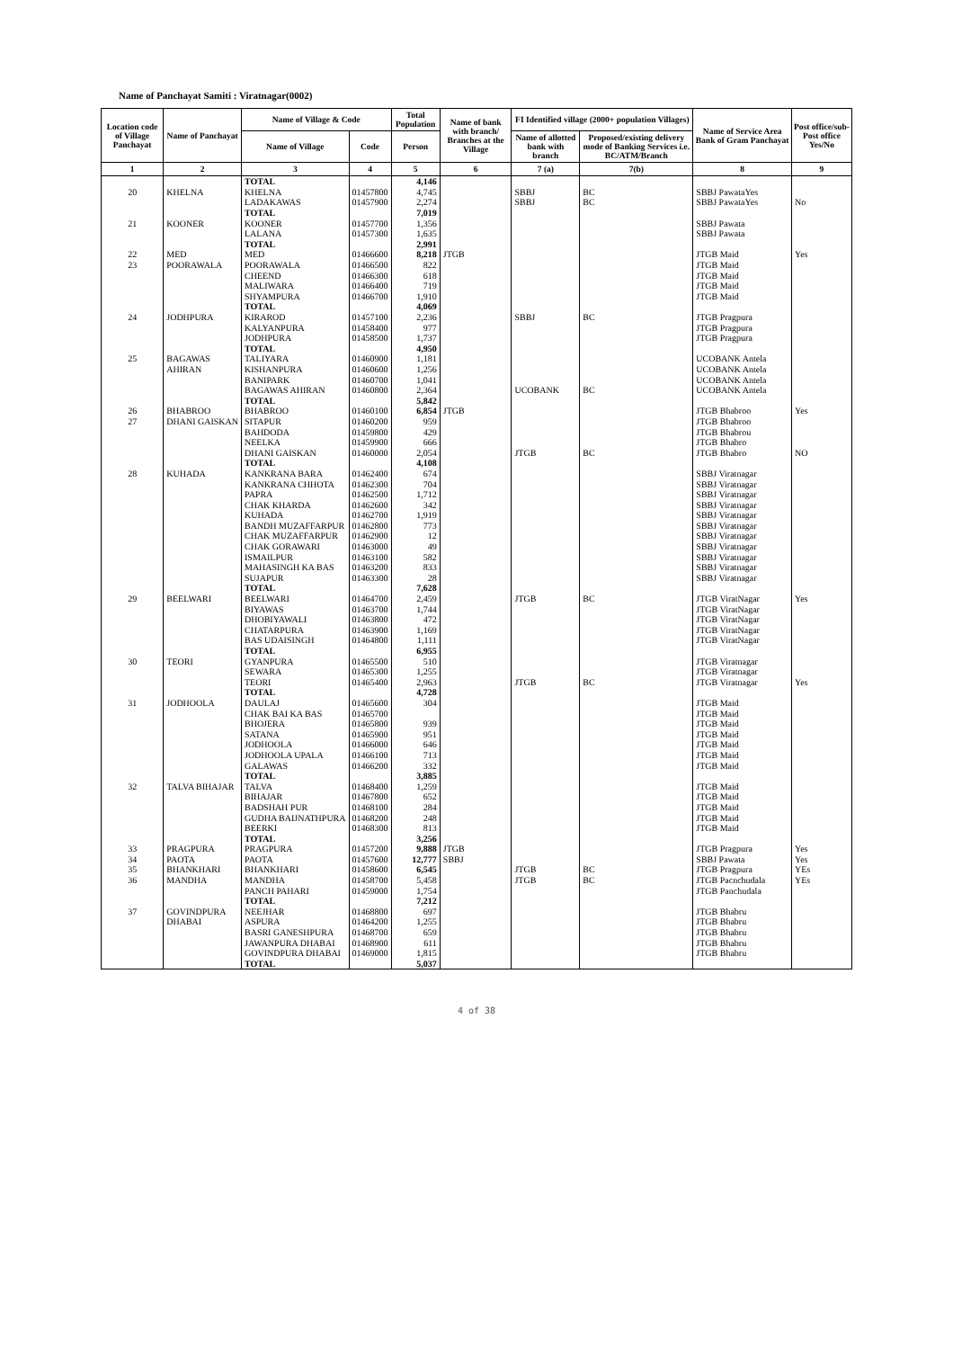Name of Panchayat Samiti : Viratnagar(0002)
| Location code of Village Panchayat | Name of Panchayat | Name of Village & Code | | Total Population | Name of bank with branch/ Branches at the Village | FI Identified village (2000+ population Villages) | | Name of Service Area Bank of Gram Panchayat | Post office/sub-Post office Yes/No |
| --- | --- | --- | --- | --- | --- | --- | --- | --- | --- |
| | | Name of Village | Code | Person | | Name of allotted bank with branch | Proposed/existing delivery mode of Banking Services i.e. BC/ATM/Branch | | |
| 1 | 2 | 3 | 4 | 5 | 6 | 7 (a) | 7(b) | 8 | 9 |
| | | TOTAL | | 4,146 | | | | | |
| 20 | KHELNA | KHELNA | 01457800 | 4,745 | | SBBJ | BC | SBBJ PawataYes | |
| | | LADAKAWAS | 01457900 | 2,274 | | SBBJ | BC | SBBJ PawataYes | No |
| | | TOTAL | | 7,019 | | | | | |
| 21 | KOONER | KOONER | 01457700 | 1,356 | | | | SBBJ Pawata | |
| | | LALANA | 01457300 | 1,635 | | | | SBBJ Pawata | |
| | | TOTAL | | 2,991 | | | | | |
| 22 | MED | MED | 01466600 | 8,218 | JTGB | | | JTGB Maid | Yes |
| 23 | POORAWALA | POORAWALA | 01466500 | 822 | | | | JTGB Maid | |
| | | CHEEND | 01466300 | 618 | | | | JTGB Maid | |
| | | MALIWARA | 01466400 | 719 | | | | JTGB Maid | |
| | | SHYAMPURA | 01466700 | 1,910 | | | | JTGB Maid | |
| | | TOTAL | | 4,069 | | | | | |
| 24 | JODHPURA | KIRAROD | 01457100 | 2,236 | | SBBJ | BC | JTGB Pragpura | |
| | | KALYANPURA | 01458400 | 977 | | | | JTGB Pragpura | |
| | | JODHPURA | 01458500 | 1,737 | | | | JTGB Pragpura | |
| | | TOTAL | | 4,950 | | | | | |
| 25 | BAGAWAS | TALIYARA | 01460900 | 1,181 | | | | UCOBANK Antela | |
| | AHIRAN | KISHANPURA | 01460600 | 1,256 | | | | UCOBANK Antela | |
| | | BANIPARK | 01460700 | 1,041 | | | | UCOBANK Antela | |
| | | BAGAWAS AHIRAN | 01460800 | 2,364 | | UCOBANK | BC | UCOBANK Antela | |
| | | TOTAL | | 5,842 | | | | | |
| 26 | BHABROO | BHABROO | 01460100 | 6,854 | JTGB | | | JTGB Bhabroo | Yes |
| 27 | DHANI GAISKAN | SITAPUR | 01460200 | 959 | | | | JTGB Bhabroo | |
| | | BAHDODA | 01459800 | 429 | | | | JTGB Bhabrou | |
| | | NEELKA | 01459900 | 666 | | | | JTGB Bhabro | |
| | | DHANI GAISKAN | 01460000 | 2,054 | | JTGB | BC | JTGB Bhabro | NO |
| | | TOTAL | | 4,108 | | | | | |
| 28 | KUHADA | KANKRANA BARA | 01462400 | 674 | | | | SBBJ Viratnagar | |
| | | KANKRANA CHHOTA | 01462300 | 704 | | | | SBBJ Viratnagar | |
| | | PAPRA | 01462500 | 1,712 | | | | SBBJ Viratnagar | |
| | | CHAK KHARDA | 01462600 | 342 | | | | SBBJ Viratnagar | |
| | | KUHADA | 01462700 | 1,919 | | | | SBBJ Viratnagar | |
| | | BANDH MUZAFFARPUR | 01462800 | 773 | | | | SBBJ Viratnagar | |
| | | CHAK MUZAFFARPUR | 01462900 | 12 | | | | SBBJ Viratnagar | |
| | | CHAK GORAWARI | 01463000 | 49 | | | | SBBJ Viratnagar | |
| | | ISMAILPUR | 01463100 | 582 | | | | SBBJ Viratnagar | |
| | | MAHASINGH KA BAS | 01463200 | 833 | | | | SBBJ Viratnagar | |
| | | SUJAPUR | 01463300 | 28 | | | | SBBJ Viratnagar | |
| | | TOTAL | | 7,628 | | | | | |
| 29 | BEELWARI | BEELWARI | 01464700 | 2,459 | | JTGB | BC | JTGB ViratNagar | Yes |
| | | BIYAWAS | 01463700 | 1,744 | | | | JTGB ViratNagar | |
| | | DHOBIYAWALI | 01463800 | 472 | | | | JTGB ViratNagar | |
| | | CHATARPURA | 01463900 | 1,169 | | | | JTGB ViratNagar | |
| | | BAS UDAISINGH | 01464800 | 1,111 | | | | JTGB ViratNagar | |
| | | TOTAL | | 6,955 | | | | | |
| 30 | TEORI | GYANPURA | 01465500 | 510 | | | | JTGB Viratnagar | |
| | | SEWARA | 01465300 | 1,255 | | | | JTGB Viratnagar | |
| | | TEORI | 01465400 | 2,963 | | JTGB | BC | JTGB Viratnagar | Yes |
| | | TOTAL | | 4,728 | | | | | |
| 31 | JODHOOLA | DAULAJ | 01465600 | 304 | | | | JTGB Maid | |
| | | CHAK BAI KA BAS | 01465700 | | | | | JTGB Maid | |
| | | BHOJERA | 01465800 | 939 | | | | JTGB Maid | |
| | | SATANA | 01465900 | 951 | | | | JTGB Maid | |
| | | JODHOOLA | 01466000 | 646 | | | | JTGB Maid | |
| | | JODHOOLA UPALA | 01466100 | 713 | | | | JTGB Maid | |
| | | GALAWAS | 01466200 | 332 | | | | JTGB Maid | |
| | | TOTAL | | 3,885 | | | | | |
| 32 | TALVA BIHAJAR | TALVA | 01468400 | 1,259 | | | | JTGB Maid | |
| | | BIHAJAR | 01467800 | 652 | | | | JTGB Maid | |
| | | BADSHAH PUR | 01468100 | 284 | | | | JTGB Maid | |
| | | GUDHA BAIJNATHPURA | 01468200 | 248 | | | | JTGB Maid | |
| | | BEERKI | 01468300 | 813 | | | | JTGB Maid | |
| | | TOTAL | | 3,256 | | | | | |
| 33 | PRAGPURA | PRAGPURA | 01457200 | 9,888 | JTGB | | | JTGB Pragpura | Yes |
| 34 | PAOTA | PAOTA | 01457600 | 12,777 | SBBJ | | | SBBJ Pawata | Yes |
| 35 | BHANKHARI | BHANKHARI | 01458600 | 6,545 | | JTGB | BC | JTGB Pragpura | YEs |
| 36 | MANDHA | MANDHA | 01458700 | 5,458 | | JTGB | BC | JTGB Pacnchudala | YEs |
| | | PANCH PAHARI | 01459000 | 1,754 | | | | JTGB Panchudala | |
| | | TOTAL | | 7,212 | | | | | |
| 37 | GOVINDPURA | NEEJHAR | 01468800 | 697 | | | | JTGB Bhabru | |
| | DHABAI | ASPURA | 01464200 | 1,255 | | | | JTGB Bhabru | |
| | | BASRI GANESHPURA | 01468700 | 659 | | | | JTGB Bhabru | |
| | | JAWANPURA DHABAI | 01468900 | 611 | | | | JTGB Bhabru | |
| | | GOVINDPURA DHABAI | 01469000 | 1,815 | | | | JTGB Bhabru | |
| | | TOTAL | | 5,037 | | | | | |
4 of 38